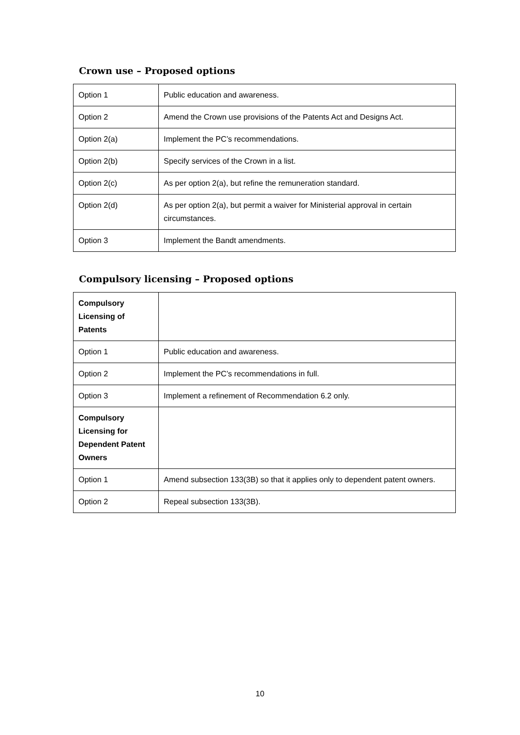Crown use – Proposed options
| Option 1 | Public education and awareness. |
| Option 2 | Amend the Crown use provisions of the Patents Act and Designs Act. |
| Option 2(a) | Implement the PC’s recommendations. |
| Option 2(b) | Specify services of the Crown in a list. |
| Option 2(c) | As per option 2(a), but refine the remuneration standard. |
| Option 2(d) | As per option 2(a), but permit a waiver for Ministerial approval in certain circumstances. |
| Option 3 | Implement the Bandt amendments. |
Compulsory licensing – Proposed options
| Compulsory Licensing of Patents | |
| Option 1 | Public education and awareness. |
| Option 2 | Implement the PC’s recommendations in full. |
| Option 3 | Implement a refinement of Recommendation 6.2 only. |
| Compulsory Licensing for Dependent Patent Owners | |
| Option 1 | Amend subsection 133(3B) so that it applies only to dependent patent owners. |
| Option 2 | Repeal subsection 133(3B). |
10